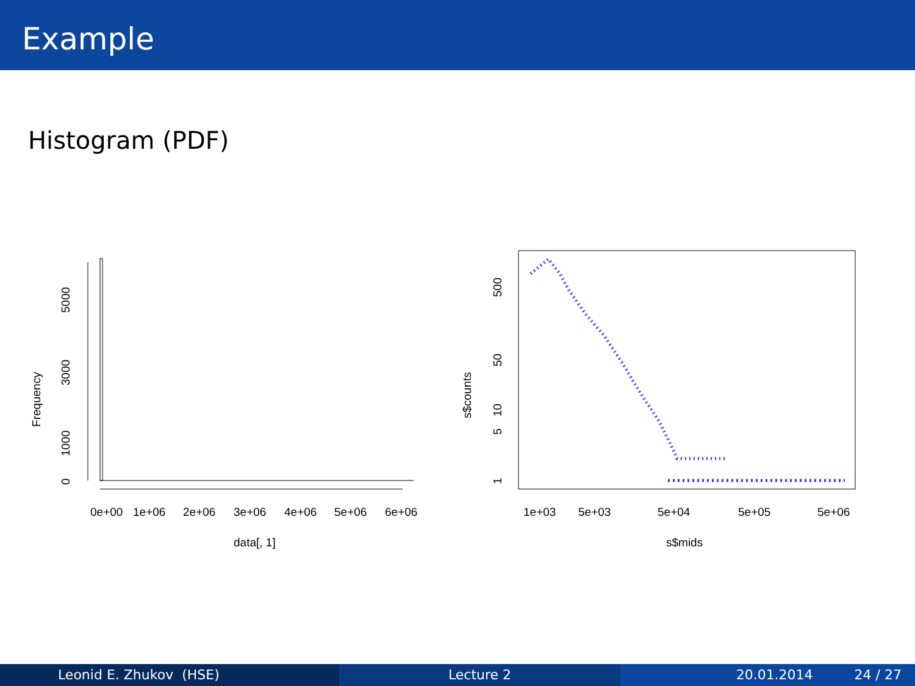Example
Histogram (PDF)
0e+00
1e+06
2e+06
3e+06
4e+06
5e+06
6e+06
data[, 1]
Frequency
0
1000
3000
5000
1e+03
5e+03
5e+04
5e+05
5e+06
s$mids
s$counts
1
5
10
50
500
Leonid E. Zhukov (HSE) Lecture 2 20.01.2014 24 / 27